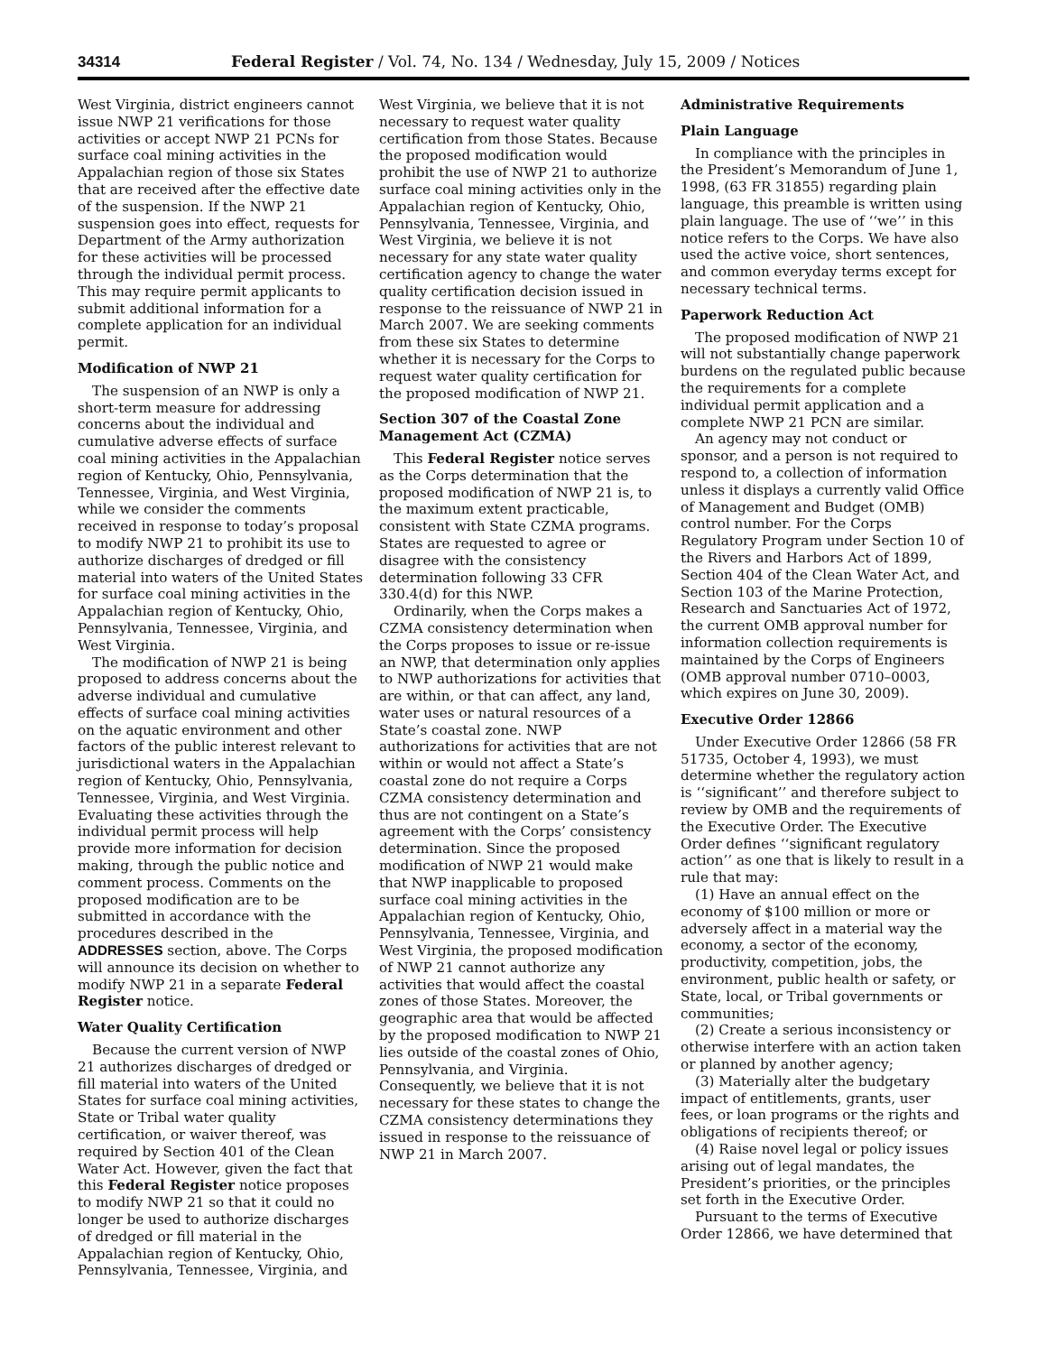34314 Federal Register / Vol. 74, No. 134 / Wednesday, July 15, 2009 / Notices
West Virginia, district engineers cannot issue NWP 21 verifications for those activities or accept NWP 21 PCNs for surface coal mining activities in the Appalachian region of those six States that are received after the effective date of the suspension. If the NWP 21 suspension goes into effect, requests for Department of the Army authorization for these activities will be processed through the individual permit process. This may require permit applicants to submit additional information for a complete application for an individual permit.
Modification of NWP 21
The suspension of an NWP is only a short-term measure for addressing concerns about the individual and cumulative adverse effects of surface coal mining activities in the Appalachian region of Kentucky, Ohio, Pennsylvania, Tennessee, Virginia, and West Virginia, while we consider the comments received in response to today’s proposal to modify NWP 21 to prohibit its use to authorize discharges of dredged or fill material into waters of the United States for surface coal mining activities in the Appalachian region of Kentucky, Ohio, Pennsylvania, Tennessee, Virginia, and West Virginia.
The modification of NWP 21 is being proposed to address concerns about the adverse individual and cumulative effects of surface coal mining activities on the aquatic environment and other factors of the public interest relevant to jurisdictional waters in the Appalachian region of Kentucky, Ohio, Pennsylvania, Tennessee, Virginia, and West Virginia. Evaluating these activities through the individual permit process will help provide more information for decision making, through the public notice and comment process. Comments on the proposed modification are to be submitted in accordance with the procedures described in the ADDRESSES section, above. The Corps will announce its decision on whether to modify NWP 21 in a separate Federal Register notice.
Water Quality Certification
Because the current version of NWP 21 authorizes discharges of dredged or fill material into waters of the United States for surface coal mining activities, State or Tribal water quality certification, or waiver thereof, was required by Section 401 of the Clean Water Act. However, given the fact that this Federal Register notice proposes to modify NWP 21 so that it could no longer be used to authorize discharges of dredged or fill material in the Appalachian region of Kentucky, Ohio, Pennsylvania, Tennessee, Virginia, and
West Virginia, we believe that it is not necessary to request water quality certification from those States. Because the proposed modification would prohibit the use of NWP 21 to authorize surface coal mining activities only in the Appalachian region of Kentucky, Ohio, Pennsylvania, Tennessee, Virginia, and West Virginia, we believe it is not necessary for any state water quality certification agency to change the water quality certification decision issued in response to the reissuance of NWP 21 in March 2007. We are seeking comments from these six States to determine whether it is necessary for the Corps to request water quality certification for the proposed modification of NWP 21.
Section 307 of the Coastal Zone Management Act (CZMA)
This Federal Register notice serves as the Corps determination that the proposed modification of NWP 21 is, to the maximum extent practicable, consistent with State CZMA programs. States are requested to agree or disagree with the consistency determination following 33 CFR 330.4(d) for this NWP.
Ordinarily, when the Corps makes a CZMA consistency determination when the Corps proposes to issue or re-issue an NWP, that determination only applies to NWP authorizations for activities that are within, or that can affect, any land, water uses or natural resources of a State’s coastal zone. NWP authorizations for activities that are not within or would not affect a State’s coastal zone do not require a Corps CZMA consistency determination and thus are not contingent on a State’s agreement with the Corps’ consistency determination. Since the proposed modification of NWP 21 would make that NWP inapplicable to proposed surface coal mining activities in the Appalachian region of Kentucky, Ohio, Pennsylvania, Tennessee, Virginia, and West Virginia, the proposed modification of NWP 21 cannot authorize any activities that would affect the coastal zones of those States. Moreover, the geographic area that would be affected by the proposed modification to NWP 21 lies outside of the coastal zones of Ohio, Pennsylvania, and Virginia. Consequently, we believe that it is not necessary for these states to change the CZMA consistency determinations they issued in response to the reissuance of NWP 21 in March 2007.
Administrative Requirements
Plain Language
In compliance with the principles in the President’s Memorandum of June 1, 1998, (63 FR 31855) regarding plain language, this preamble is written using plain language. The use of ‘‘we’’ in this notice refers to the Corps. We have also used the active voice, short sentences, and common everyday terms except for necessary technical terms.
Paperwork Reduction Act
The proposed modification of NWP 21 will not substantially change paperwork burdens on the regulated public because the requirements for a complete individual permit application and a complete NWP 21 PCN are similar.
An agency may not conduct or sponsor, and a person is not required to respond to, a collection of information unless it displays a currently valid Office of Management and Budget (OMB) control number. For the Corps Regulatory Program under Section 10 of the Rivers and Harbors Act of 1899, Section 404 of the Clean Water Act, and Section 103 of the Marine Protection, Research and Sanctuaries Act of 1972, the current OMB approval number for information collection requirements is maintained by the Corps of Engineers (OMB approval number 0710–0003, which expires on June 30, 2009).
Executive Order 12866
Under Executive Order 12866 (58 FR 51735, October 4, 1993), we must determine whether the regulatory action is ‘‘significant’’ and therefore subject to review by OMB and the requirements of the Executive Order. The Executive Order defines ‘‘significant regulatory action’’ as one that is likely to result in a rule that may:
(1) Have an annual effect on the economy of $100 million or more or adversely affect in a material way the economy, a sector of the economy, productivity, competition, jobs, the environment, public health or safety, or State, local, or Tribal governments or communities;
(2) Create a serious inconsistency or otherwise interfere with an action taken or planned by another agency;
(3) Materially alter the budgetary impact of entitlements, grants, user fees, or loan programs or the rights and obligations of recipients thereof; or
(4) Raise novel legal or policy issues arising out of legal mandates, the President’s priorities, or the principles set forth in the Executive Order.
Pursuant to the terms of Executive Order 12866, we have determined that